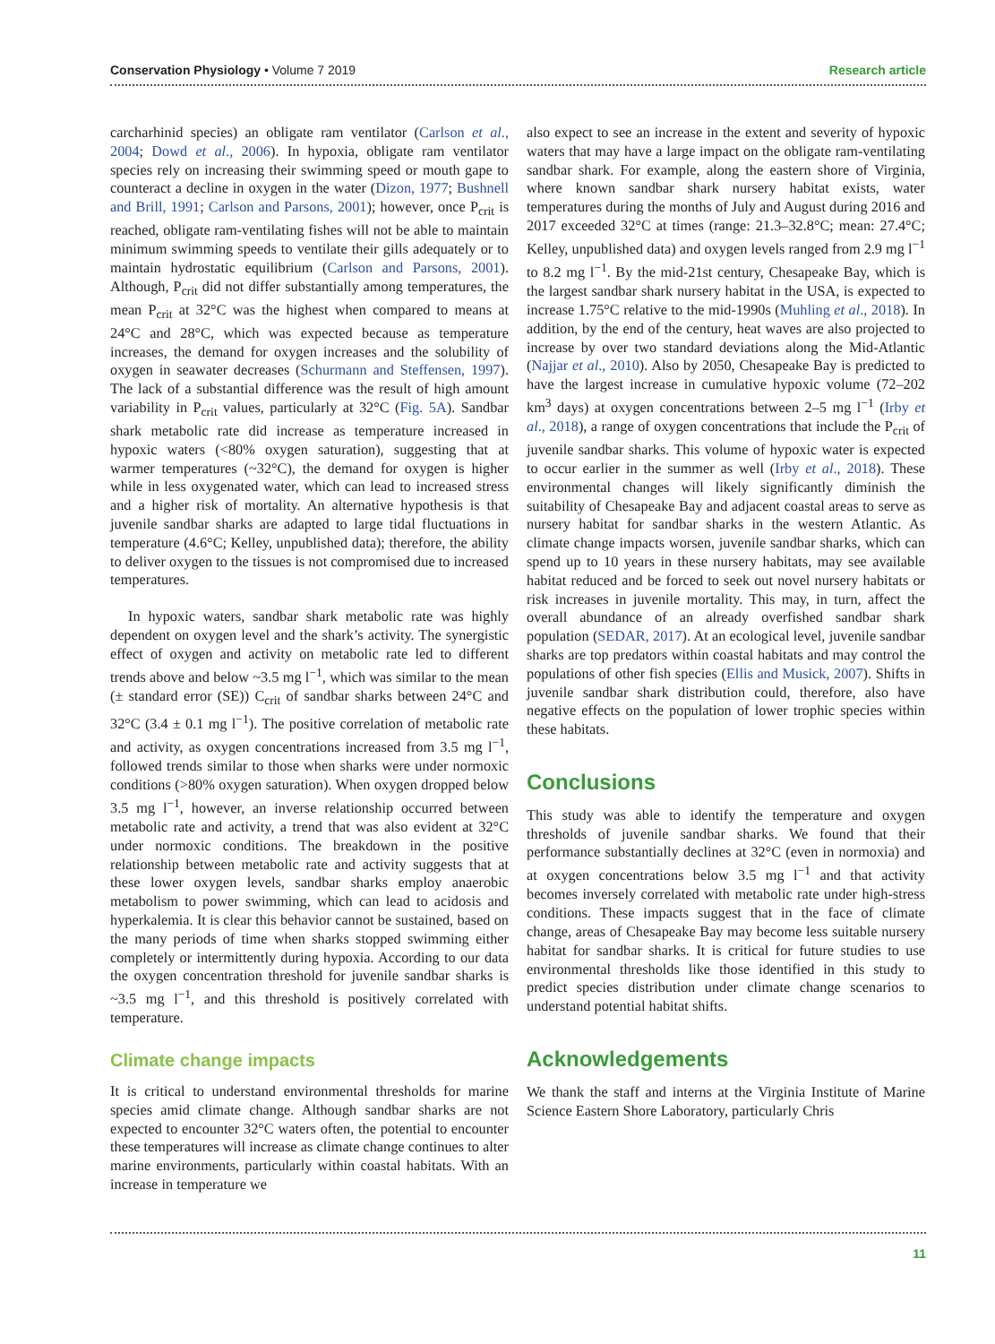Conservation Physiology • Volume 7 2019 Research article
carcharhinid species) an obligate ram ventilator (Carlson et al., 2004; Dowd et al., 2006). In hypoxia, obligate ram ventilator species rely on increasing their swimming speed or mouth gape to counteract a decline in oxygen in the water (Dizon, 1977; Bushnell and Brill, 1991; Carlson and Parsons, 2001); however, once P<sub>crit</sub> is reached, obligate ram-ventilating fishes will not be able to maintain minimum swimming speeds to ventilate their gills adequately or to maintain hydrostatic equilibrium (Carlson and Parsons, 2001). Although, P<sub>crit</sub> did not differ substantially among temperatures, the mean P<sub>crit</sub> at 32°C was the highest when compared to means at 24°C and 28°C, which was expected because as temperature increases, the demand for oxygen increases and the solubility of oxygen in seawater decreases (Schurmann and Steffensen, 1997). The lack of a substantial difference was the result of high amount variability in P<sub>crit</sub> values, particularly at 32°C (Fig. 5A). Sandbar shark metabolic rate did increase as temperature increased in hypoxic waters (<80% oxygen saturation), suggesting that at warmer temperatures (~32°C), the demand for oxygen is higher while in less oxygenated water, which can lead to increased stress and a higher risk of mortality. An alternative hypothesis is that juvenile sandbar sharks are adapted to large tidal fluctuations in temperature (4.6°C; Kelley, unpublished data); therefore, the ability to deliver oxygen to the tissues is not compromised due to increased temperatures.
In hypoxic waters, sandbar shark metabolic rate was highly dependent on oxygen level and the shark’s activity. The synergistic effect of oxygen and activity on metabolic rate led to different trends above and below ~3.5 mg l<sup>−1</sup>, which was similar to the mean (± standard error (SE)) C<sub>crit</sub> of sandbar sharks between 24°C and 32°C (3.4 ± 0.1 mg l<sup>−1</sup>). The positive correlation of metabolic rate and activity, as oxygen concentrations increased from 3.5 mg l<sup>−1</sup>, followed trends similar to those when sharks were under normoxic conditions (>80% oxygen saturation). When oxygen dropped below 3.5 mg l<sup>−1</sup>, however, an inverse relationship occurred between metabolic rate and activity, a trend that was also evident at 32°C under normoxic conditions. The breakdown in the positive relationship between metabolic rate and activity suggests that at these lower oxygen levels, sandbar sharks employ anaerobic metabolism to power swimming, which can lead to acidosis and hyperkalemia. It is clear this behavior cannot be sustained, based on the many periods of time when sharks stopped swimming either completely or intermittently during hypoxia. According to our data the oxygen concentration threshold for juvenile sandbar sharks is ~3.5 mg l<sup>−1</sup>, and this threshold is positively correlated with temperature.
Climate change impacts
It is critical to understand environmental thresholds for marine species amid climate change. Although sandbar sharks are not expected to encounter 32°C waters often, the potential to encounter these temperatures will increase as climate change continues to alter marine environments, particularly within coastal habitats. With an increase in temperature we
also expect to see an increase in the extent and severity of hypoxic waters that may have a large impact on the obligate ram-ventilating sandbar shark. For example, along the eastern shore of Virginia, where known sandbar shark nursery habitat exists, water temperatures during the months of July and August during 2016 and 2017 exceeded 32°C at times (range: 21.3–32.8°C; mean: 27.4°C; Kelley, unpublished data) and oxygen levels ranged from 2.9 mg l<sup>−1</sup> to 8.2 mg l<sup>−1</sup>. By the mid-21st century, Chesapeake Bay, which is the largest sandbar shark nursery habitat in the USA, is expected to increase 1.75°C relative to the mid-1990s (Muhling et al., 2018). In addition, by the end of the century, heat waves are also projected to increase by over two standard deviations along the Mid-Atlantic (Najjar et al., 2010). Also by 2050, Chesapeake Bay is predicted to have the largest increase in cumulative hypoxic volume (72–202 km<sup>3</sup> days) at oxygen concentrations between 2–5 mg l<sup>−1</sup> (Irby et al., 2018), a range of oxygen concentrations that include the P<sub>crit</sub> of juvenile sandbar sharks. This volume of hypoxic water is expected to occur earlier in the summer as well (Irby et al., 2018). These environmental changes will likely significantly diminish the suitability of Chesapeake Bay and adjacent coastal areas to serve as nursery habitat for sandbar sharks in the western Atlantic. As climate change impacts worsen, juvenile sandbar sharks, which can spend up to 10 years in these nursery habitats, may see available habitat reduced and be forced to seek out novel nursery habitats or risk increases in juvenile mortality. This may, in turn, affect the overall abundance of an already overfished sandbar shark population (SEDAR, 2017). At an ecological level, juvenile sandbar sharks are top predators within coastal habitats and may control the populations of other fish species (Ellis and Musick, 2007). Shifts in juvenile sandbar shark distribution could, therefore, also have negative effects on the population of lower trophic species within these habitats.
Conclusions
This study was able to identify the temperature and oxygen thresholds of juvenile sandbar sharks. We found that their performance substantially declines at 32°C (even in normoxia) and at oxygen concentrations below 3.5 mg l<sup>−1</sup> and that activity becomes inversely correlated with metabolic rate under high-stress conditions. These impacts suggest that in the face of climate change, areas of Chesapeake Bay may become less suitable nursery habitat for sandbar sharks. It is critical for future studies to use environmental thresholds like those identified in this study to predict species distribution under climate change scenarios to understand potential habitat shifts.
Acknowledgements
We thank the staff and interns at the Virginia Institute of Marine Science Eastern Shore Laboratory, particularly Chris
11